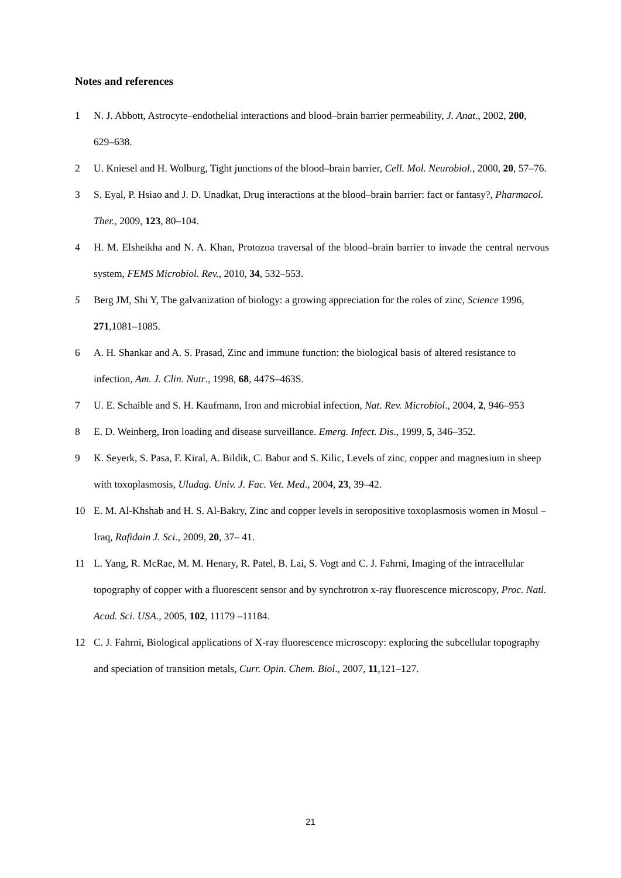Notes and references
1 N. J. Abbott, Astrocyte–endothelial interactions and blood–brain barrier permeability, J. Anat., 2002, 200, 629–638.
2 U. Kniesel and H. Wolburg, Tight junctions of the blood–brain barrier, Cell. Mol. Neurobiol., 2000, 20, 57–76.
3 S. Eyal, P. Hsiao and J. D. Unadkat, Drug interactions at the blood–brain barrier: fact or fantasy?, Pharmacol. Ther., 2009, 123, 80–104.
4 H. M. Elsheikha and N. A. Khan, Protozoa traversal of the blood–brain barrier to invade the central nervous system, FEMS Microbiol. Rev., 2010, 34, 532–553.
5 Berg JM, Shi Y, The galvanization of biology: a growing appreciation for the roles of zinc, Science 1996, 271,1081–1085.
6 A. H. Shankar and A. S. Prasad, Zinc and immune function: the biological basis of altered resistance to infection, Am. J. Clin. Nutr., 1998, 68, 447S–463S.
7 U. E. Schaible and S. H. Kaufmann, Iron and microbial infection, Nat. Rev. Microbiol., 2004, 2, 946–953
8 E. D. Weinberg, Iron loading and disease surveillance. Emerg. Infect. Dis., 1999, 5, 346–352.
9 K. Seyerk, S. Pasa, F. Kiral, A. Bildik, C. Babur and S. Kilic, Levels of zinc, copper and magnesium in sheep with toxoplasmosis, Uludag. Univ. J. Fac. Vet. Med., 2004, 23, 39–42.
10 E. M. Al-Khshab and H. S. Al-Bakry, Zinc and copper levels in seropositive toxoplasmosis women in Mosul – Iraq, Rafidain J. Sci., 2009, 20, 37– 41.
11 L. Yang, R. McRae, M. M. Henary, R. Patel, B. Lai, S. Vogt and C. J. Fahrni, Imaging of the intracellular topography of copper with a fluorescent sensor and by synchrotron x-ray fluorescence microscopy, Proc. Natl. Acad. Sci. USA., 2005, 102, 11179 –11184.
12 C. J. Fahrni, Biological applications of X-ray fluorescence microscopy: exploring the subcellular topography and speciation of transition metals, Curr. Opin. Chem. Biol., 2007, 11,121–127.
21